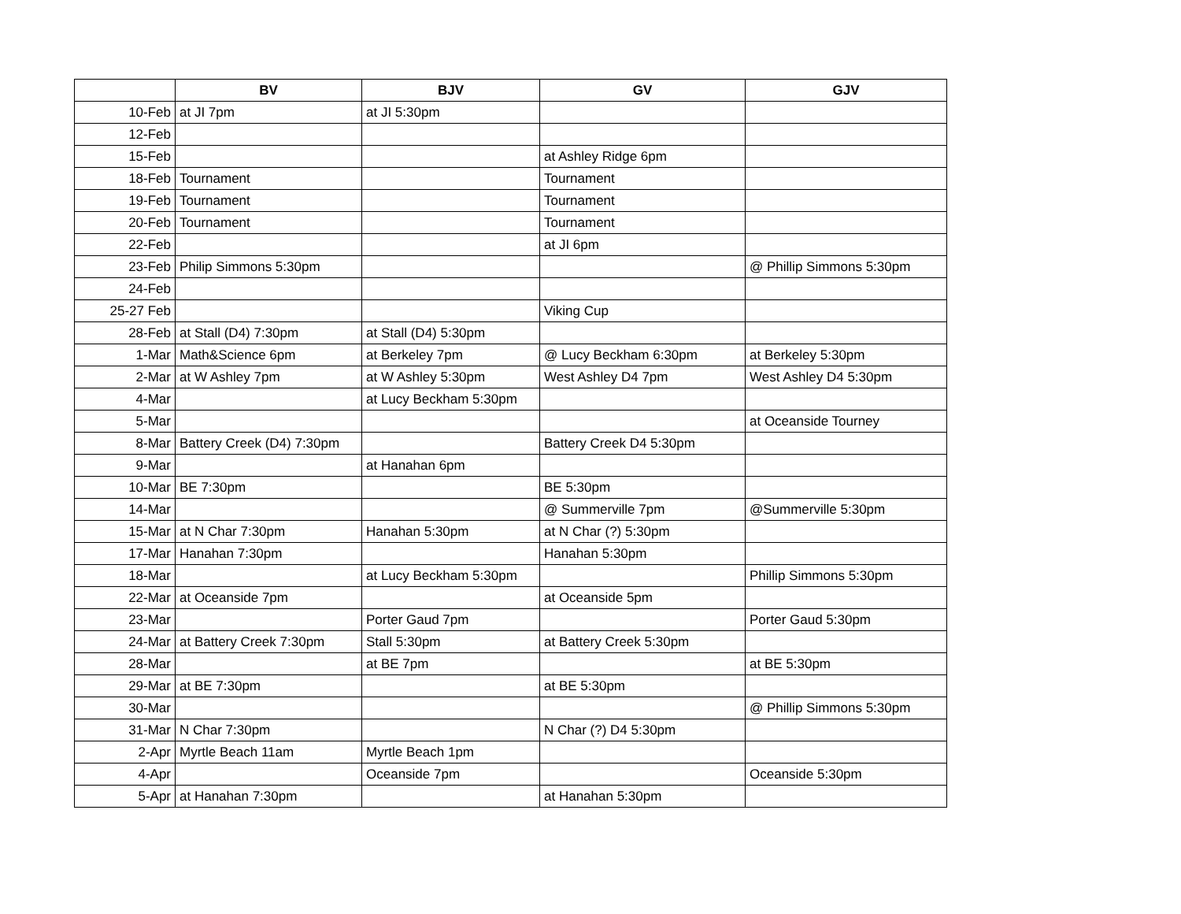| | BV | BJV | GV | GJV |
| --- | --- | --- | --- | --- |
| 10-Feb | at JI 7pm | at JI 5:30pm | | |
| 12-Feb | | | | |
| 15-Feb | | | at Ashley Ridge 6pm | |
| 18-Feb | Tournament | | Tournament | |
| 19-Feb | Tournament | | Tournament | |
| 20-Feb | Tournament | | Tournament | |
| 22-Feb | | | at JI 6pm | |
| 23-Feb | Philip Simmons 5:30pm | | | @ Phillip Simmons 5:30pm |
| 24-Feb | | | | |
| 25-27 Feb | | | Viking Cup | |
| 28-Feb | at Stall (D4) 7:30pm | at Stall (D4) 5:30pm | | |
| 1-Mar | Math&Science 6pm | at Berkeley 7pm | @ Lucy Beckham 6:30pm | at Berkeley 5:30pm |
| 2-Mar | at W Ashley 7pm | at W Ashley 5:30pm | West Ashley D4 7pm | West Ashley D4 5:30pm |
| 4-Mar | | at Lucy Beckham 5:30pm | | |
| 5-Mar | | | | at Oceanside Tourney |
| 8-Mar | Battery Creek (D4) 7:30pm | | Battery Creek D4 5:30pm | |
| 9-Mar | | at Hanahan 6pm | | |
| 10-Mar | BE 7:30pm | | BE 5:30pm | |
| 14-Mar | | | @ Summerville 7pm | @Summerville 5:30pm |
| 15-Mar | at N Char 7:30pm | Hanahan 5:30pm | at N Char (?) 5:30pm | |
| 17-Mar | Hanahan 7:30pm | | Hanahan 5:30pm | |
| 18-Mar | | at Lucy Beckham 5:30pm | | Phillip Simmons 5:30pm |
| 22-Mar | at Oceanside 7pm | | at Oceanside 5pm | |
| 23-Mar | | Porter Gaud 7pm | | Porter Gaud 5:30pm |
| 24-Mar | at Battery Creek 7:30pm | Stall 5:30pm | at Battery Creek 5:30pm | |
| 28-Mar | | at BE 7pm | | at BE 5:30pm |
| 29-Mar | at BE 7:30pm | | at BE 5:30pm | |
| 30-Mar | | | | @ Phillip Simmons 5:30pm |
| 31-Mar | N Char 7:30pm | | N Char (?) D4 5:30pm | |
| 2-Apr | Myrtle Beach 11am | Myrtle Beach 1pm | | |
| 4-Apr | | Oceanside 7pm | | Oceanside 5:30pm |
| 5-Apr | at Hanahan 7:30pm | | at Hanahan 5:30pm | |